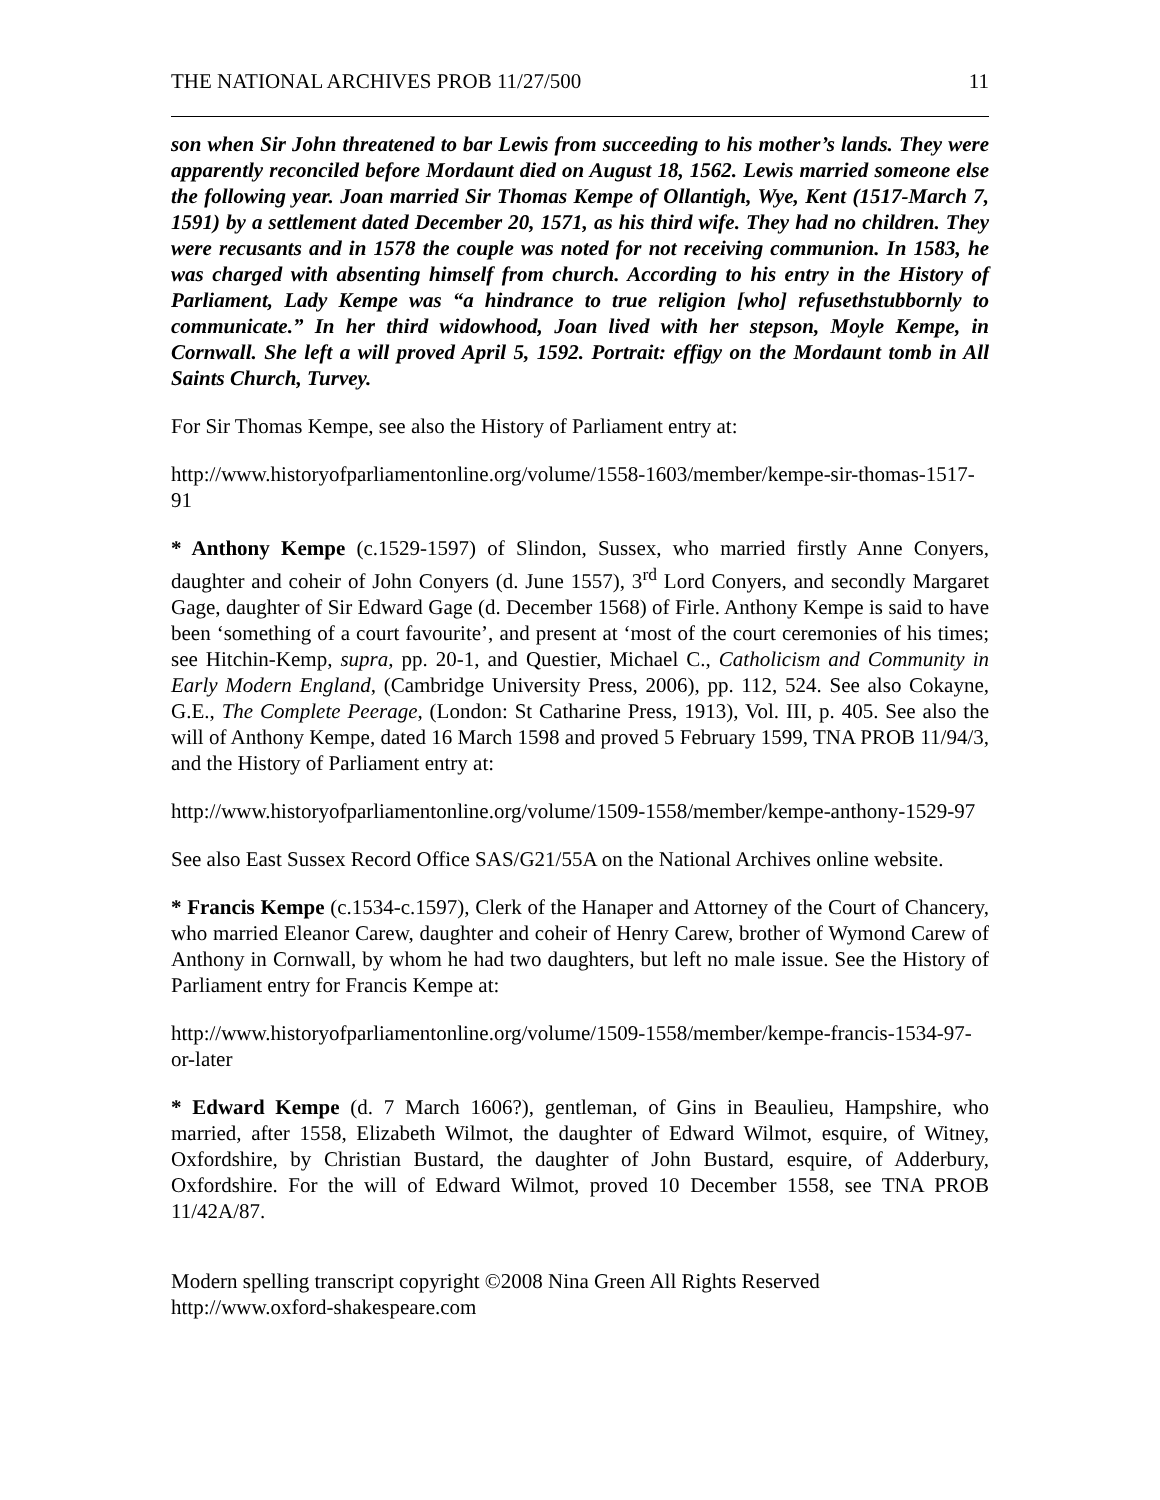THE NATIONAL ARCHIVES PROB 11/27/500 11
son when Sir John threatened to bar Lewis from succeeding to his mother’s lands. They were apparently reconciled before Mordaunt died on August 18, 1562. Lewis married someone else the following year. Joan married Sir Thomas Kempe of Ollantigh, Wye, Kent (1517-March 7, 1591) by a settlement dated December 20, 1571, as his third wife. They had no children. They were recusants and in 1578 the couple was noted for not receiving communion. In 1583, he was charged with absenting himself from church. According to his entry in the History of Parliament, Lady Kempe was “a hindrance to true religion [who] refusethstubbornly to communicate.” In her third widowhood, Joan lived with her stepson, Moyle Kempe, in Cornwall. She left a will proved April 5, 1592. Portrait: effigy on the Mordaunt tomb in All Saints Church, Turvey.
For Sir Thomas Kempe, see also the History of Parliament entry at:
http://www.historyofparliamentonline.org/volume/1558-1603/member/kempe-sir-thomas-1517-91
* Anthony Kempe (c.1529-1597) of Slindon, Sussex, who married firstly Anne Conyers, daughter and coheir of John Conyers (d. June 1557), 3<sup>rd</sup> Lord Conyers, and secondly Margaret Gage, daughter of Sir Edward Gage (d. December 1568) of Firle. Anthony Kempe is said to have been ‘something of a court favourite’, and present at ‘most of the court ceremonies of his times; see Hitchin-Kemp, supra, pp. 20-1, and Questier, Michael C., Catholicism and Community in Early Modern England, (Cambridge University Press, 2006), pp. 112, 524. See also Cokayne, G.E., The Complete Peerage, (London: St Catharine Press, 1913), Vol. III, p. 405. See also the will of Anthony Kempe, dated 16 March 1598 and proved 5 February 1599, TNA PROB 11/94/3, and the History of Parliament entry at:
http://www.historyofparliamentonline.org/volume/1509-1558/member/kempe-anthony-1529-97
See also East Sussex Record Office SAS/G21/55A on the National Archives online website.
* Francis Kempe (c.1534-c.1597), Clerk of the Hanaper and Attorney of the Court of Chancery, who married Eleanor Carew, daughter and coheir of Henry Carew, brother of Wymond Carew of Anthony in Cornwall, by whom he had two daughters, but left no male issue. See the History of Parliament entry for Francis Kempe at:
http://www.historyofparliamentonline.org/volume/1509-1558/member/kempe-francis-1534-97-or-later
* Edward Kempe (d. 7 March 1606?), gentleman, of Gins in Beaulieu, Hampshire, who married, after 1558, Elizabeth Wilmot, the daughter of Edward Wilmot, esquire, of Witney, Oxfordshire, by Christian Bustard, the daughter of John Bustard, esquire, of Adderbury, Oxfordshire. For the will of Edward Wilmot, proved 10 December 1558, see TNA PROB 11/42A/87.
Modern spelling transcript copyright ©2008 Nina Green All Rights Reserved
http://www.oxford-shakespeare.com